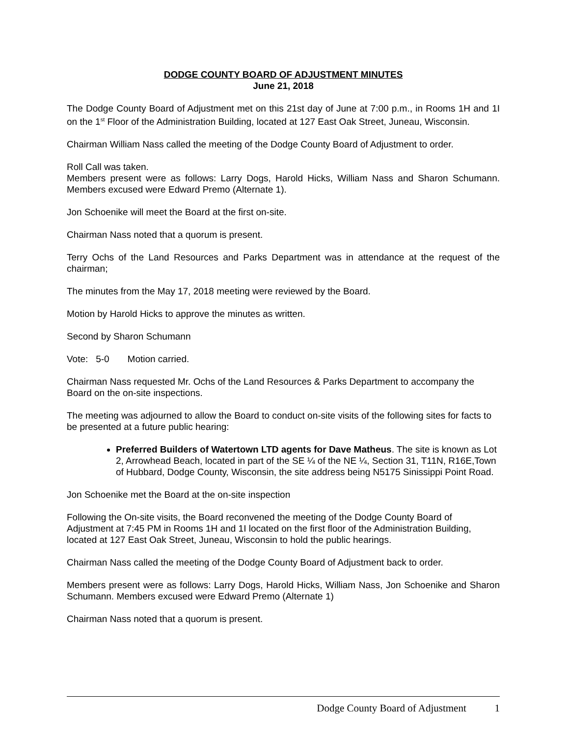DODGE COUNTY BOARD OF ADJUSTMENT MINUTES
June 21, 2018
The Dodge County Board of Adjustment met on this 21st day of June at 7:00 p.m., in Rooms 1H and 1I on the 1<sup>st</sup> Floor of the Administration Building, located at 127 East Oak Street, Juneau, Wisconsin.
Chairman William Nass called the meeting of the Dodge County Board of Adjustment to order.
Roll Call was taken.
Members present were as follows: Larry Dogs, Harold Hicks, William Nass and Sharon Schumann. Members excused were Edward Premo (Alternate 1).
Jon Schoenike will meet the Board at the first on-site.
Chairman Nass noted that a quorum is present.
Terry Ochs of the Land Resources and Parks Department was in attendance at the request of the chairman;
The minutes from the May 17, 2018 meeting were reviewed by the Board.
Motion by Harold Hicks to approve the minutes as written.
Second by Sharon Schumann
Vote: 5-0 Motion carried.
Chairman Nass requested Mr. Ochs of the Land Resources & Parks Department to accompany the Board on the on-site inspections.
The meeting was adjourned to allow the Board to conduct on-site visits of the following sites for facts to be presented at a future public hearing:
Preferred Builders of Watertown LTD agents for Dave Matheus. The site is known as Lot 2, Arrowhead Beach, located in part of the SE ¼ of the NE ¼, Section 31, T11N, R16E,Town of Hubbard, Dodge County, Wisconsin, the site address being N5175 Sinissippi Point Road.
Jon Schoenike met the Board at the on-site inspection
Following the On-site visits, the Board reconvened the meeting of the Dodge County Board of Adjustment at 7:45 PM in Rooms 1H and 1I located on the first floor of the Administration Building, located at 127 East Oak Street, Juneau, Wisconsin to hold the public hearings.
Chairman Nass called the meeting of the Dodge County Board of Adjustment back to order.
Members present were as follows: Larry Dogs, Harold Hicks, William Nass, Jon Schoenike and Sharon Schumann. Members excused were Edward Premo (Alternate 1)
Chairman Nass noted that a quorum is present.
Dodge County Board of Adjustment 1